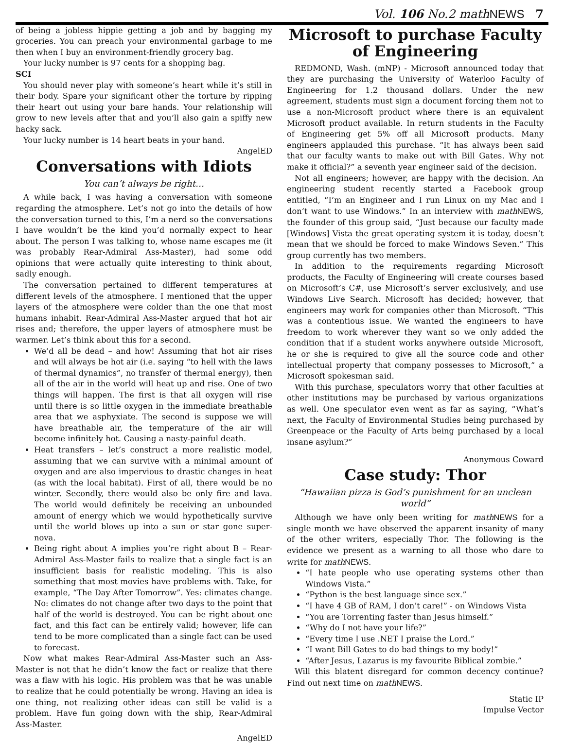Vol. 106 No.2 mathNEWS 7
of being a jobless hippie getting a job and by bagging my groceries. You can preach your environmental garbage to me then when I buy an environment-friendly grocery bag.
Your lucky number is 97 cents for a shopping bag.
SCI
You should never play with someone’s heart while it’s still in their body. Spare your significant other the torture by ripping their heart out using your bare hands. Your relationship will grow to new levels after that and you’ll also gain a spiffy new hacky sack.
Your lucky number is 14 heart beats in your hand.
AngelED
Conversations with Idiots
You can’t always be right…
A while back, I was having a conversation with someone regarding the atmosphere. Let’s not go into the details of how the conversation turned to this, I’m a nerd so the conversations I have wouldn’t be the kind you’d normally expect to hear about. The person I was talking to, whose name escapes me (it was probably Rear-Admiral Ass-Master), had some odd opinions that were actually quite interesting to think about, sadly enough.
The conversation pertained to different temperatures at different levels of the atmosphere. I mentioned that the upper layers of the atmosphere were colder than the one that most humans inhabit. Rear-Admiral Ass-Master argued that hot air rises and; therefore, the upper layers of atmosphere must be warmer. Let’s think about this for a second.
We’d all be dead – and how! Assuming that hot air rises and will always be hot air (i.e. saying “to hell with the laws of thermal dynamics”, no transfer of thermal energy), then all of the air in the world will heat up and rise. One of two things will happen. The first is that all oxygen will rise until there is so little oxygen in the immediate breathable area that we asphyxiate. The second is suppose we will have breathable air, the temperature of the air will become infinitely hot. Causing a nasty-painful death.
Heat transfers – let’s construct a more realistic model, assuming that we can survive with a minimal amount of oxygen and are also impervious to drastic changes in heat (as with the local habitat). First of all, there would be no winter. Secondly, there would also be only fire and lava. The world would definitely be receiving an unbounded amount of energy which we would hypothetically survive until the world blows up into a sun or star gone super-nova.
Being right about A implies you’re right about B – Rear-Admiral Ass-Master fails to realize that a single fact is an insufficient basis for realistic modeling. This is also something that most movies have problems with. Take, for example, “The Day After Tomorrow”. Yes: climates change. No: climates do not change after two days to the point that half of the world is destroyed. You can be right about one fact, and this fact can be entirely valid; however, life can tend to be more complicated than a single fact can be used to forecast.
Now what makes Rear-Admiral Ass-Master such an Ass-Master is not that he didn’t know the fact or realize that there was a flaw with his logic. His problem was that he was unable to realize that he could potentially be wrong. Having an idea is one thing, not realizing other ideas can still be valid is a problem. Have fun going down with the ship, Rear-Admiral Ass-Master.
AngelED
Microsoft to purchase Faculty of Engineering
REDMOND, Wash. (mNP) - Microsoft announced today that they are purchasing the University of Waterloo Faculty of Engineering for 1.2 thousand dollars. Under the new agreement, students must sign a document forcing them not to use a non-Microsoft product where there is an equivalent Microsoft product available. In return students in the Faculty of Engineering get 5% off all Microsoft products. Many engineers applauded this purchase. “It has always been said that our faculty wants to make out with Bill Gates. Why not make it official?” a seventh year engineer said of the decision.
Not all engineers; however, are happy with the decision. An engineering student recently started a Facebook group entitled, “I’m an Engineer and I run Linux on my Mac and I don’t want to use Windows.” In an interview with math NEWS, the founder of this group said, “Just because our faculty made [Windows] Vista the great operating system it is today, doesn’t mean that we should be forced to make Windows Seven.” This group currently has two members.
In addition to the requirements regarding Microsoft products, the Faculty of Engineering will create courses based on Microsoft’s C#, use Microsoft’s server exclusively, and use Windows Live Search. Microsoft has decided; however, that engineers may work for companies other than Microsoft. “This was a contentious issue. We wanted the engineers to have freedom to work wherever they want so we only added the condition that if a student works anywhere outside Microsoft, he or she is required to give all the source code and other intellectual property that company possesses to Microsoft,” a Microsoft spokesman said.
With this purchase, speculators worry that other faculties at other institutions may be purchased by various organizations as well. One speculator even went as far as saying, “What’s next, the Faculty of Environmental Studies being purchased by Greenpeace or the Faculty of Arts being purchased by a local insane asylum?”
Anonymous Coward
Case study: Thor
“Hawaiian pizza is God’s punishment for an unclean world”
Although we have only been writing for math NEWS for a single month we have observed the apparent insanity of many of the other writers, especially Thor. The following is the evidence we present as a warning to all those who dare to write for math NEWS.
“I hate people who use operating systems other than Windows Vista.”
“Python is the best language since sex.”
“I have 4 GB of RAM, I don’t care!” - on Windows Vista
“You are Torrenting faster than Jesus himself.”
“Why do I not have your life?”
“Every time I use .NET I praise the Lord.”
“I want Bill Gates to do bad things to my body!”
“After Jesus, Lazarus is my favourite Biblical zombie.”
Will this blatent disregard for common decency continue? Find out next time on math NEWS.
Static IP
Impulse Vector